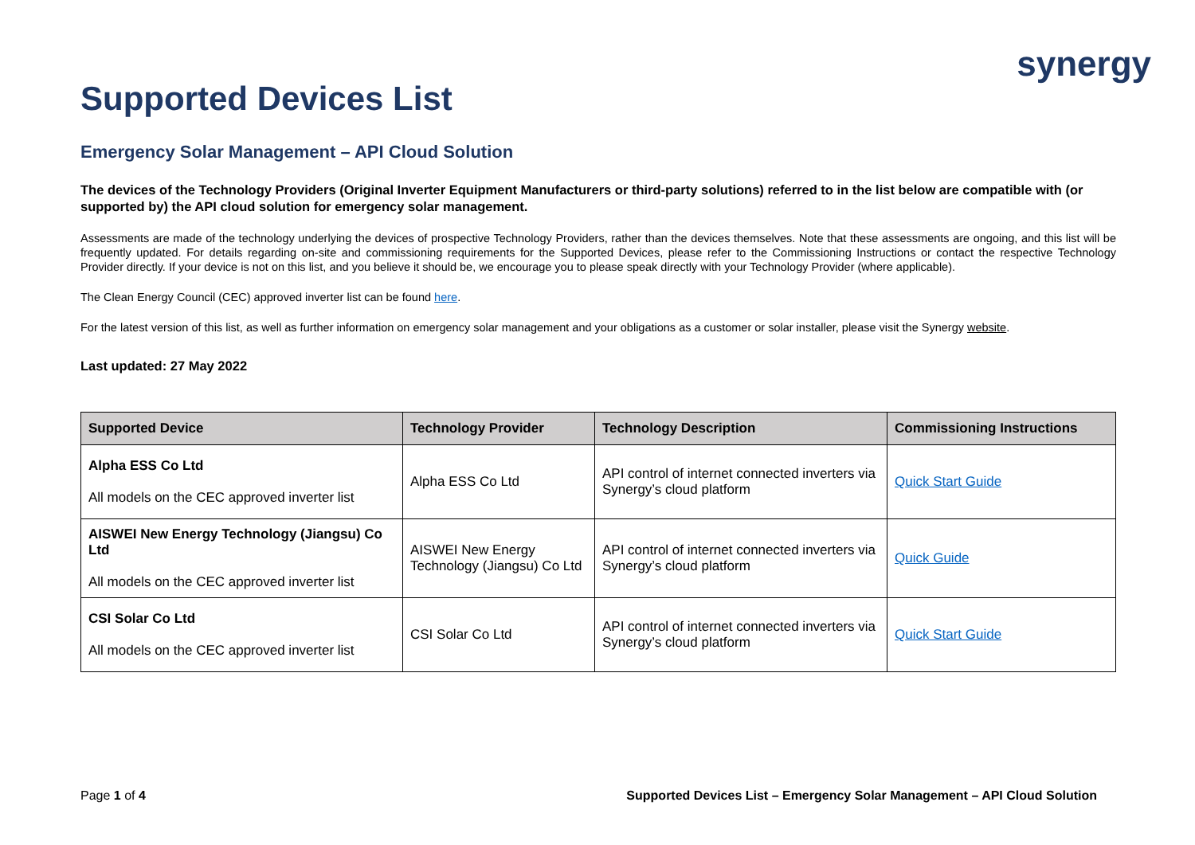synergy
Supported Devices List
Emergency Solar Management – API Cloud Solution
The devices of the Technology Providers (Original Inverter Equipment Manufacturers or third-party solutions) referred to in the list below are compatible with (or supported by) the API cloud solution for emergency solar management.
Assessments are made of the technology underlying the devices of prospective Technology Providers, rather than the devices themselves. Note that these assessments are ongoing, and this list will be frequently updated. For details regarding on-site and commissioning requirements for the Supported Devices, please refer to the Commissioning Instructions or contact the respective Technology Provider directly. If your device is not on this list, and you believe it should be, we encourage you to please speak directly with your Technology Provider (where applicable).
The Clean Energy Council (CEC) approved inverter list can be found here.
For the latest version of this list, as well as further information on emergency solar management and your obligations as a customer or solar installer, please visit the Synergy website.
Last updated: 27 May 2022
| Supported Device | Technology Provider | Technology Description | Commissioning Instructions |
| --- | --- | --- | --- |
| Alpha ESS Co Ltd All models on the CEC approved inverter list | Alpha ESS Co Ltd | API control of internet connected inverters via Synergy’s cloud platform | Quick Start Guide |
| AISWEI New Energy Technology (Jiangsu) Co Ltd All models on the CEC approved inverter list | AISWEI New Energy Technology (Jiangsu) Co Ltd | API control of internet connected inverters via Synergy’s cloud platform | Quick Guide |
| CSI Solar Co Ltd All models on the CEC approved inverter list | CSI Solar Co Ltd | API control of internet connected inverters via Synergy’s cloud platform | Quick Start Guide |
Page 1 of 4 Supported Devices List – Emergency Solar Management – API Cloud Solution